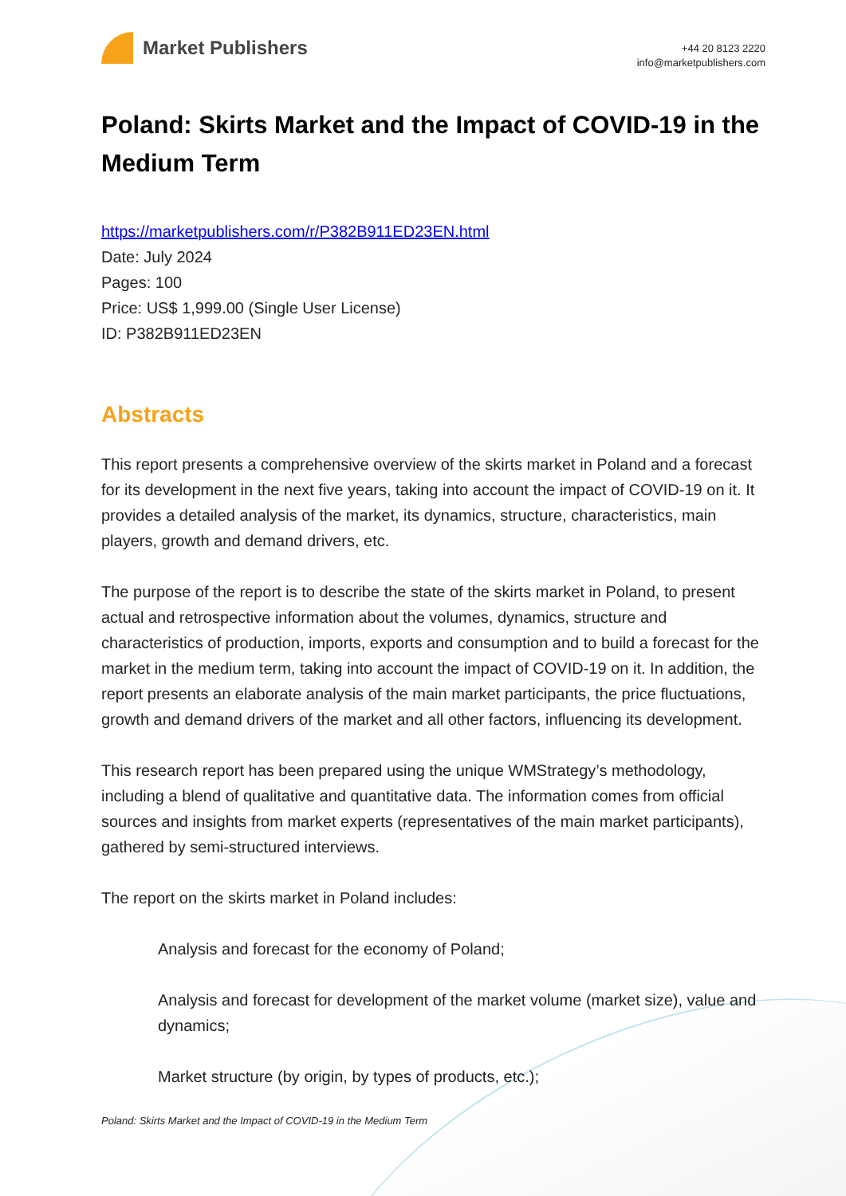Market Publishers
+44 20 8123 2220
info@marketpublishers.com
Poland: Skirts Market and the Impact of COVID-19 in the Medium Term
https://marketpublishers.com/r/P382B911ED23EN.html
Date: July 2024
Pages: 100
Price: US$ 1,999.00 (Single User License)
ID: P382B911ED23EN
Abstracts
This report presents a comprehensive overview of the skirts market in Poland and a forecast for its development in the next five years, taking into account the impact of COVID-19 on it. It provides a detailed analysis of the market, its dynamics, structure, characteristics, main players, growth and demand drivers, etc.
The purpose of the report is to describe the state of the skirts market in Poland, to present actual and retrospective information about the volumes, dynamics, structure and characteristics of production, imports, exports and consumption and to build a forecast for the market in the medium term, taking into account the impact of COVID-19 on it. In addition, the report presents an elaborate analysis of the main market participants, the price fluctuations, growth and demand drivers of the market and all other factors, influencing its development.
This research report has been prepared using the unique WMStrategy’s methodology, including a blend of qualitative and quantitative data. The information comes from official sources and insights from market experts (representatives of the main market participants), gathered by semi-structured interviews.
The report on the skirts market in Poland includes:
Analysis and forecast for the economy of Poland;
Analysis and forecast for development of the market volume (market size), value and dynamics;
Market structure (by origin, by types of products, etc.);
Poland: Skirts Market and the Impact of COVID-19 in the Medium Term